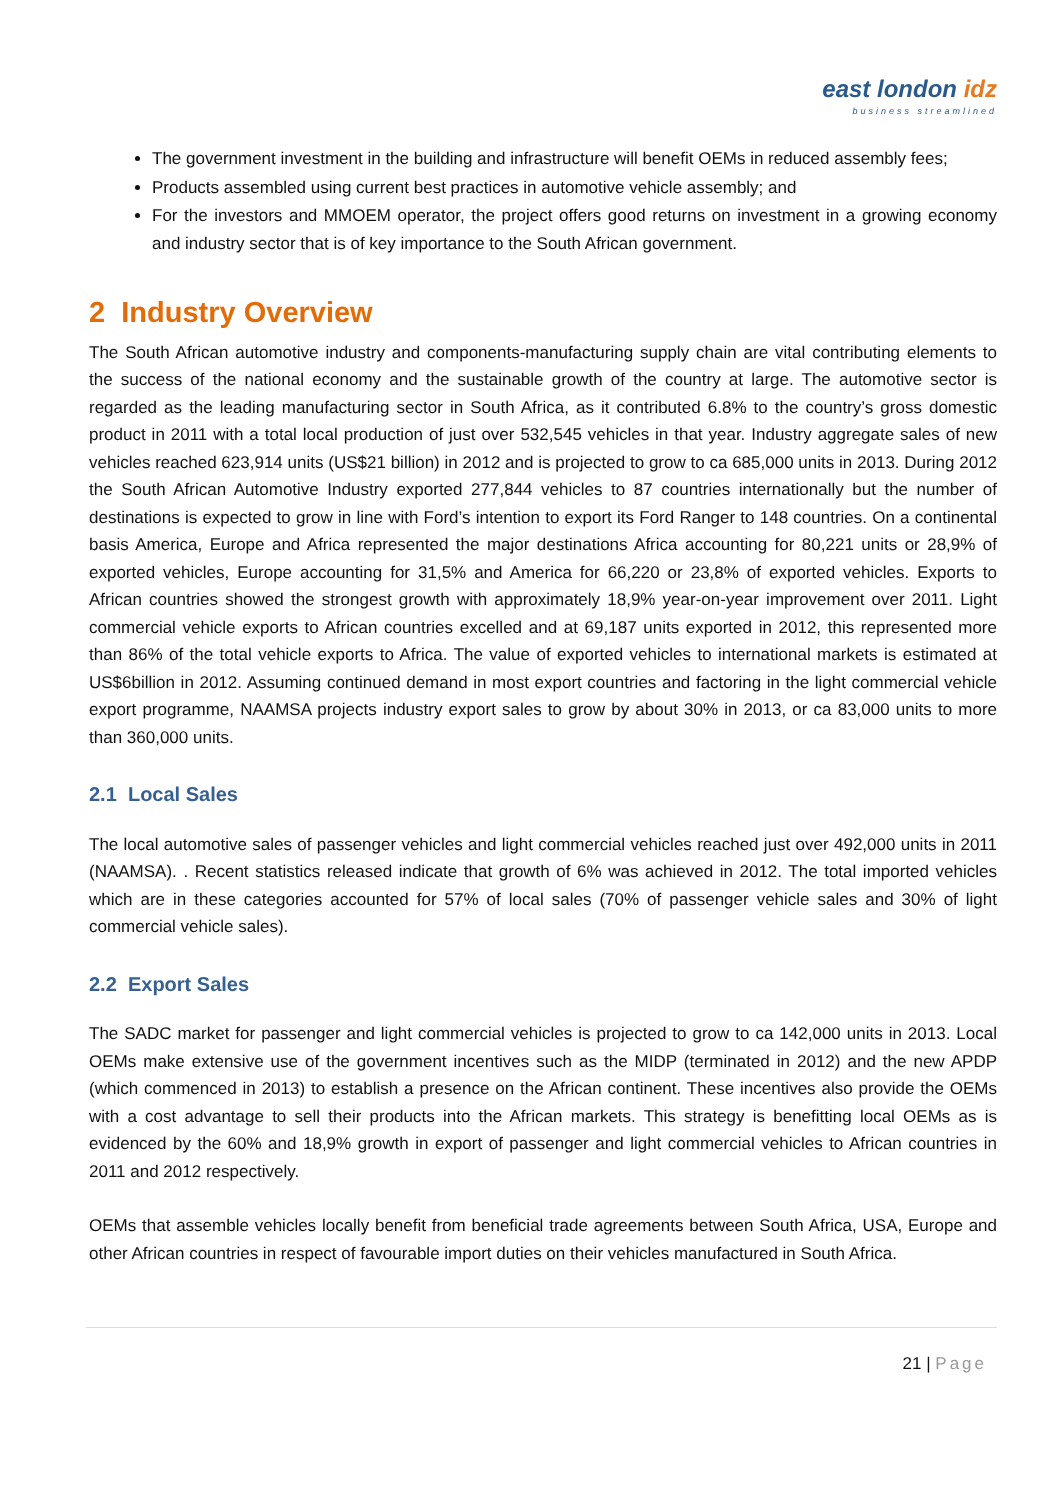east london idz
business streamlined
The government investment in the building and infrastructure will benefit OEMs in reduced assembly fees;
Products assembled using current best practices in automotive vehicle assembly; and
For the investors and MMOEM operator, the project offers good returns on investment in a growing economy and industry sector that is of key importance to the South African government.
2 Industry Overview
The South African automotive industry and components-manufacturing supply chain are vital contributing elements to the success of the national economy and the sustainable growth of the country at large. The automotive sector is regarded as the leading manufacturing sector in South Africa, as it contributed 6.8% to the country’s gross domestic product in 2011 with a total local production of just over 532,545 vehicles in that year. Industry aggregate sales of new vehicles reached 623,914 units (US$21 billion) in 2012 and is projected to grow to ca 685,000 units in 2013. During 2012 the South African Automotive Industry exported 277,844 vehicles to 87 countries internationally but the number of destinations is expected to grow in line with Ford’s intention to export its Ford Ranger to 148 countries. On a continental basis America, Europe and Africa represented the major destinations Africa accounting for 80,221 units or 28,9% of exported vehicles, Europe accounting for 31,5% and America for 66,220 or 23,8% of exported vehicles. Exports to African countries showed the strongest growth with approximately 18,9% year-on-year improvement over 2011. Light commercial vehicle exports to African countries excelled and at 69,187 units exported in 2012, this represented more than 86% of the total vehicle exports to Africa. The value of exported vehicles to international markets is estimated at US$6billion in 2012. Assuming continued demand in most export countries and factoring in the light commercial vehicle export programme, NAAMSA projects industry export sales to grow by about 30% in 2013, or ca 83,000 units to more than 360,000 units.
2.1 Local Sales
The local automotive sales of passenger vehicles and light commercial vehicles reached just over 492,000 units in 2011 (NAAMSA). . Recent statistics released indicate that growth of 6% was achieved in 2012. The total imported vehicles which are in these categories accounted for 57% of local sales (70% of passenger vehicle sales and 30% of light commercial vehicle sales).
2.2 Export Sales
The SADC market for passenger and light commercial vehicles is projected to grow to ca 142,000 units in 2013. Local OEMs make extensive use of the government incentives such as the MIDP (terminated in 2012) and the new APDP (which commenced in 2013) to establish a presence on the African continent. These incentives also provide the OEMs with a cost advantage to sell their products into the African markets. This strategy is benefitting local OEMs as is evidenced by the 60% and 18,9% growth in export of passenger and light commercial vehicles to African countries in 2011 and 2012 respectively.
OEMs that assemble vehicles locally benefit from beneficial trade agreements between South Africa, USA, Europe and other African countries in respect of favourable import duties on their vehicles manufactured in South Africa.
21 | Page